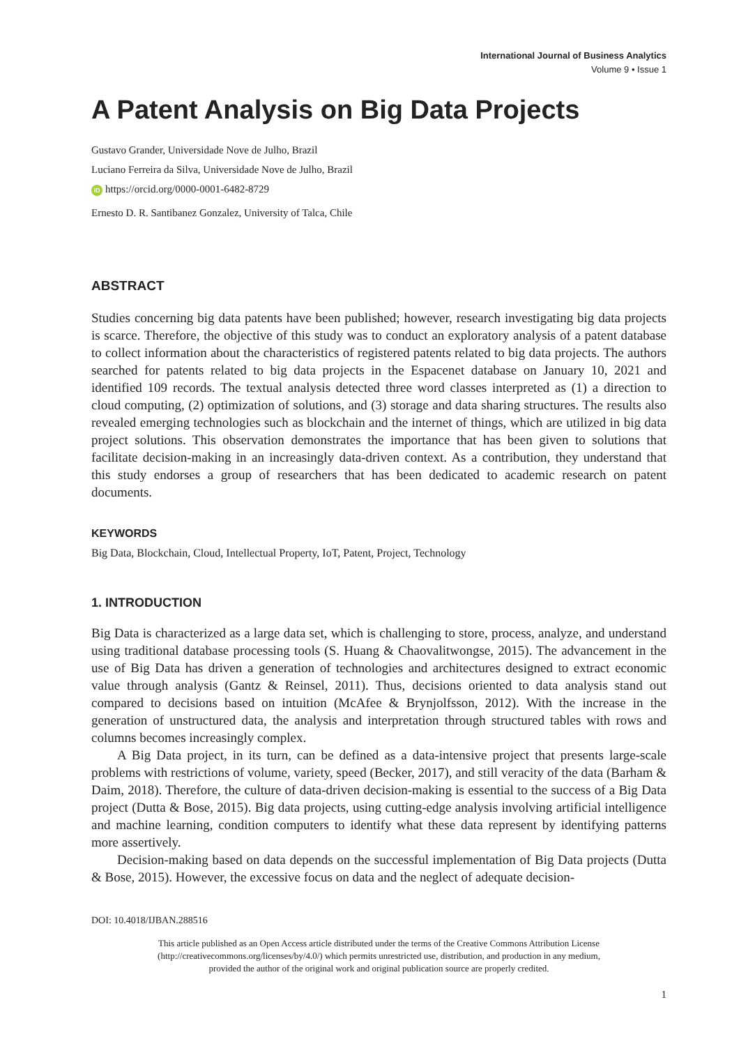International Journal of Business Analytics
Volume 9 • Issue 1
A Patent Analysis on Big Data Projects
Gustavo Grander, Universidade Nove de Julho, Brazil
Luciano Ferreira da Silva, Universidade Nove de Julho, Brazil
iD https://orcid.org/0000-0001-6482-8729
Ernesto D. R. Santibanez Gonzalez, University of Talca, Chile
ABSTRACT
Studies concerning big data patents have been published; however, research investigating big data projects is scarce. Therefore, the objective of this study was to conduct an exploratory analysis of a patent database to collect information about the characteristics of registered patents related to big data projects. The authors searched for patents related to big data projects in the Espacenet database on January 10, 2021 and identified 109 records. The textual analysis detected three word classes interpreted as (1) a direction to cloud computing, (2) optimization of solutions, and (3) storage and data sharing structures. The results also revealed emerging technologies such as blockchain and the internet of things, which are utilized in big data project solutions. This observation demonstrates the importance that has been given to solutions that facilitate decision-making in an increasingly data-driven context. As a contribution, they understand that this study endorses a group of researchers that has been dedicated to academic research on patent documents.
KEYWORDS
Big Data, Blockchain, Cloud, Intellectual Property, IoT, Patent, Project, Technology
1. INTRODUCTION
Big Data is characterized as a large data set, which is challenging to store, process, analyze, and understand using traditional database processing tools (S. Huang & Chaovalitwongse, 2015). The advancement in the use of Big Data has driven a generation of technologies and architectures designed to extract economic value through analysis (Gantz & Reinsel, 2011). Thus, decisions oriented to data analysis stand out compared to decisions based on intuition (McAfee & Brynjolfsson, 2012). With the increase in the generation of unstructured data, the analysis and interpretation through structured tables with rows and columns becomes increasingly complex.
A Big Data project, in its turn, can be defined as a data-intensive project that presents large-scale problems with restrictions of volume, variety, speed (Becker, 2017), and still veracity of the data (Barham & Daim, 2018). Therefore, the culture of data-driven decision-making is essential to the success of a Big Data project (Dutta & Bose, 2015). Big data projects, using cutting-edge analysis involving artificial intelligence and machine learning, condition computers to identify what these data represent by identifying patterns more assertively.
Decision-making based on data depends on the successful implementation of Big Data projects (Dutta & Bose, 2015). However, the excessive focus on data and the neglect of adequate decision-
DOI: 10.4018/IJBAN.288516
This article published as an Open Access article distributed under the terms of the Creative Commons Attribution License
(http://creativecommons.org/licenses/by/4.0/) which permits unrestricted use, distribution, and production in any medium,
provided the author of the original work and original publication source are properly credited.
1